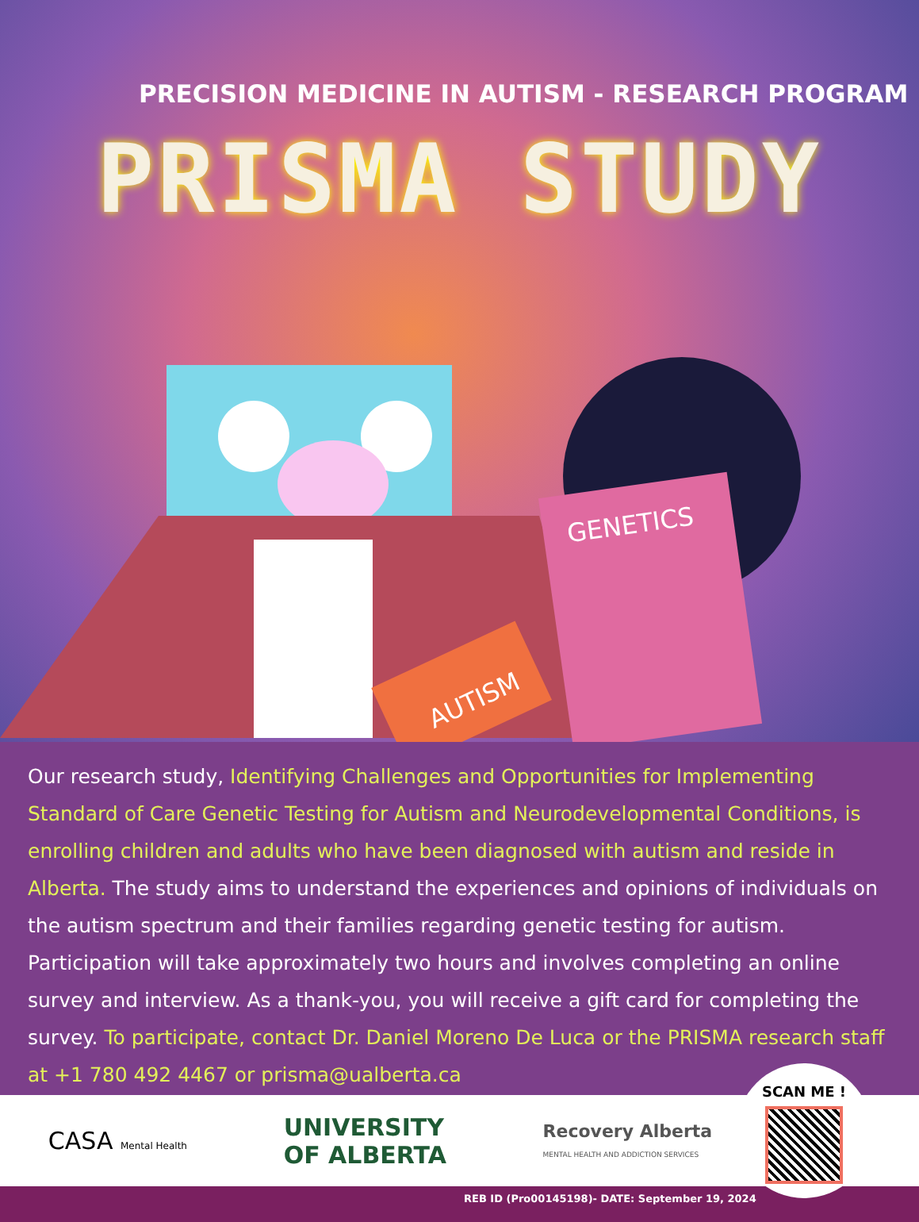PRECISION MEDICINE IN AUTISM - RESEARCH PROGRAM
PRISMA STUDY
AUTISM
GENETICS
Our research study, Identifying Challenges and Opportunities for Implementing Standard of Care Genetic Testing for Autism and Neurodevelopmental Conditions, is enrolling children and adults who have been diagnosed with autism and reside in Alberta. The study aims to understand the experiences and opinions of individuals on the autism spectrum and their families regarding genetic testing for autism. Participation will take approximately two hours and involves completing an online survey and interview. As a thank-you, you will receive a gift card for completing the survey. To participate, contact Dr. Daniel Moreno De Luca or the PRISMA research staff at +1 780 492 4467 or prisma@ualberta.ca
CASA Mental Health
UNIVERSITY
OF ALBERTA
Recovery Alberta
MENTAL HEALTH AND ADDICTION SERVICES
SCAN ME !
REB ID (Pro00145198)- DATE: September 19, 2024